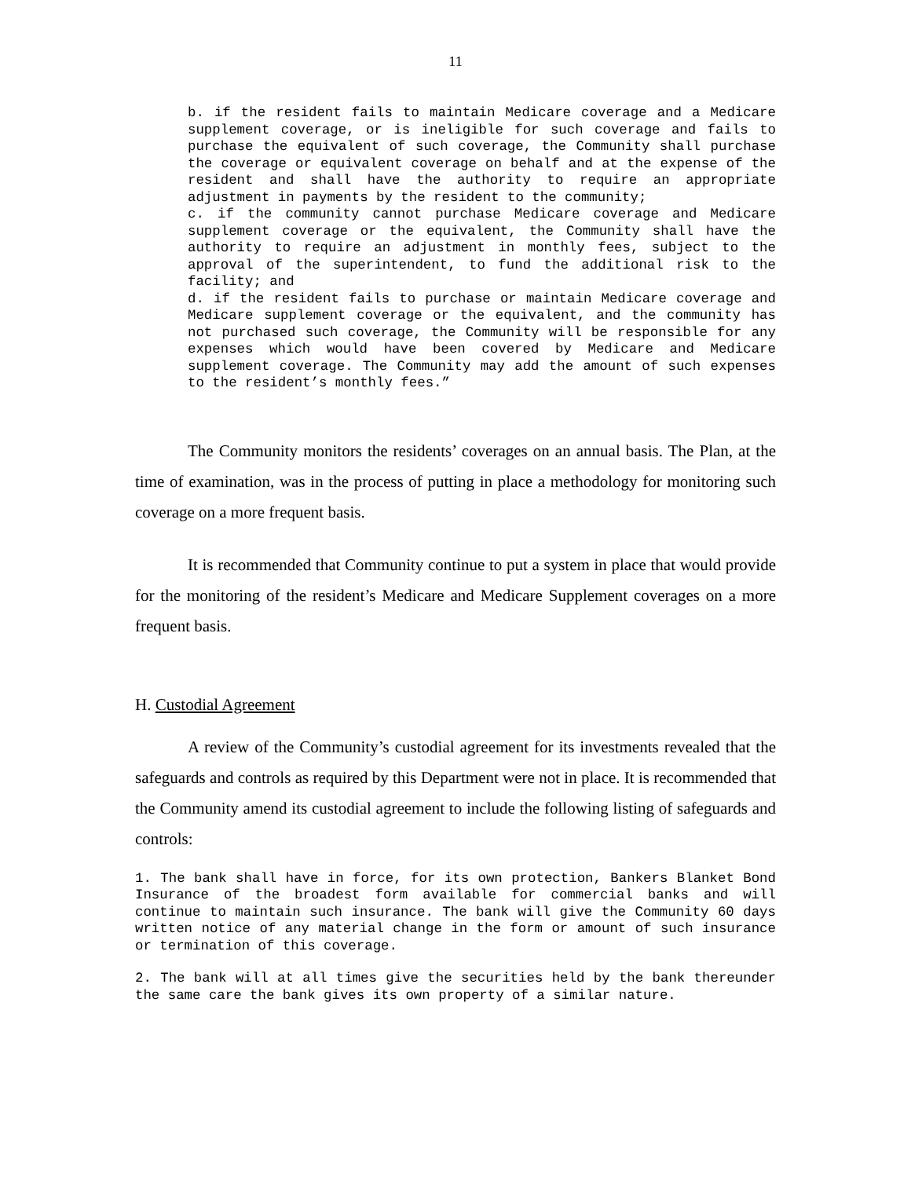11
b. if the resident fails to maintain Medicare coverage and a Medicare supplement coverage, or is ineligible for such coverage and fails to purchase the equivalent of such coverage, the Community shall purchase the coverage or equivalent coverage on behalf and at the expense of the resident and shall have the authority to require an appropriate adjustment in payments by the resident to the community;
c. if the community cannot purchase Medicare coverage and Medicare supplement coverage or the equivalent, the Community shall have the authority to require an adjustment in monthly fees, subject to the approval of the superintendent, to fund the additional risk to the facility; and
d. if the resident fails to purchase or maintain Medicare coverage and Medicare supplement coverage or the equivalent, and the community has not purchased such coverage, the Community will be responsible for any expenses which would have been covered by Medicare and Medicare supplement coverage. The Community may add the amount of such expenses to the resident’s monthly fees.”
The Community monitors the residents’ coverages on an annual basis. The Plan, at the time of examination, was in the process of putting in place a methodology for monitoring such coverage on a more frequent basis.
It is recommended that Community continue to put a system in place that would provide for the monitoring of the resident’s Medicare and Medicare Supplement coverages on a more frequent basis.
H. Custodial Agreement
A review of the Community’s custodial agreement for its investments revealed that the safeguards and controls as required by this Department were not in place. It is recommended that the Community amend its custodial agreement to include the following listing of safeguards and controls:
1. The bank shall have in force, for its own protection, Bankers Blanket Bond Insurance of the broadest form available for commercial banks and will continue to maintain such insurance. The bank will give the Community 60 days written notice of any material change in the form or amount of such insurance or termination of this coverage.
2. The bank will at all times give the securities held by the bank thereunder the same care the bank gives its own property of a similar nature.